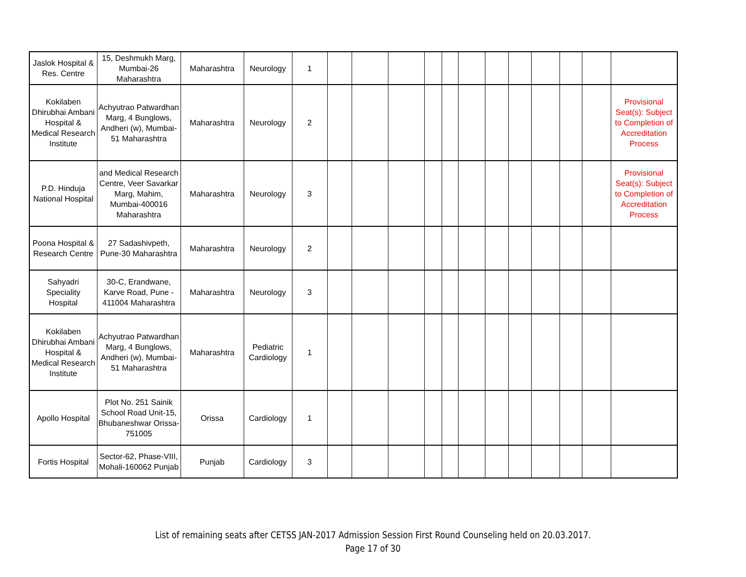| Jaslok Hospital & Res. Centre | 15, Deshmukh Marg, Mumbai-26 Maharashtra | Maharashtra | Neurology | 1 | | | | | | | | | | | | |
| Kokilaben Dhirubhai Ambani Hospital & Medical Research Institute | Achyutrao Patwardhan Marg, 4 Bunglows, Andheri (w), Mumbai-51 Maharashtra | Maharashtra | Neurology | 2 | | | | | | | | | | | | Provisional Seat(s): Subject to Completion of Accreditation Process |
| P.D. Hinduja National Hospital | and Medical Research Centre, Veer Savarkar Marg, Mahim, Mumbai-400016 Maharashtra | Maharashtra | Neurology | 3 | | | | | | | | | | | | Provisional Seat(s): Subject to Completion of Accreditation Process |
| Poona Hospital & Research Centre | 27 Sadashivpeth, Pune-30 Maharashtra | Maharashtra | Neurology | 2 | | | | | | | | | | | | |
| Sahyadri Speciality Hospital | 30-C, Erandwane, Karve Road, Pune - 411004 Maharashtra | Maharashtra | Neurology | 3 | | | | | | | | | | | | |
| Kokilaben Dhirubhai Ambani Hospital & Medical Research Institute | Achyutrao Patwardhan Marg, 4 Bunglows, Andheri (w), Mumbai-51 Maharashtra | Maharashtra | Pediatric Cardiology | 1 | | | | | | | | | | | | |
| Apollo Hospital | Plot No. 251 Sainik School Road Unit-15, Bhubaneshwar Orissa-751005 | Orissa | Cardiology | 1 | | | | | | | | | | | | |
| Fortis Hospital | Sector-62, Phase-VIII, Mohali-160062 Punjab | Punjab | Cardiology | 3 | | | | | | | | | | | | |
List of remaining seats after CETSS JAN-2017 Admission Session First Round Counseling held on 20.03.2017.
Page 17 of 30